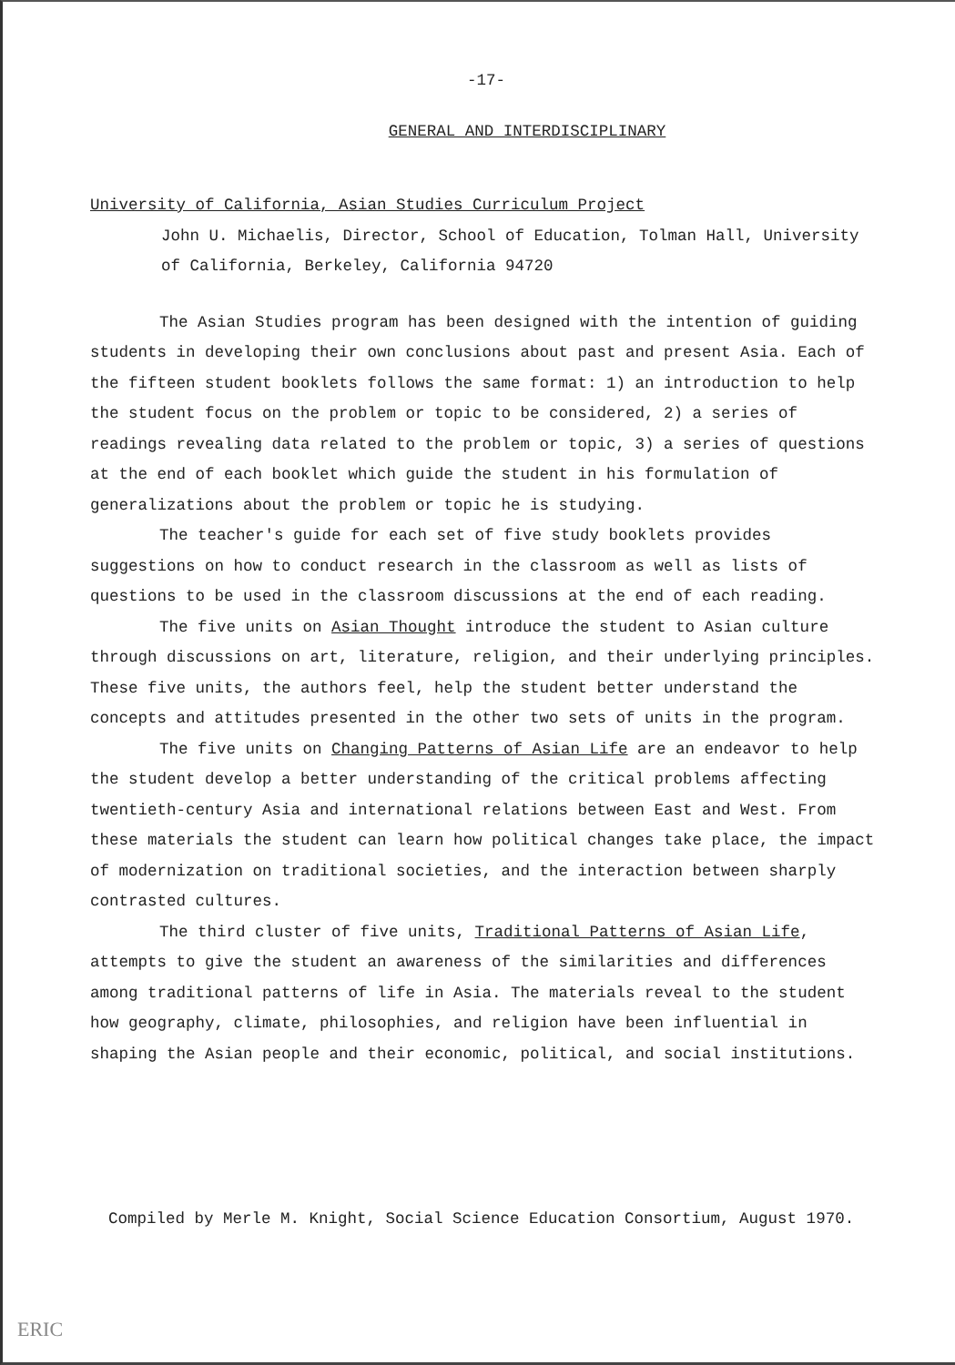-17-
GENERAL AND INTERDISCIPLINARY
University of California, Asian Studies Curriculum Project
John U. Michaelis, Director, School of Education, Tolman Hall, University of California, Berkeley, California 94720
The Asian Studies program has been designed with the intention of guiding students in developing their own conclusions about past and present Asia. Each of the fifteen student booklets follows the same format: 1) an introduction to help the student focus on the problem or topic to be considered, 2) a series of readings revealing data related to the problem or topic, 3) a series of questions at the end of each booklet which guide the student in his formulation of generalizations about the problem or topic he is studying.
The teacher's guide for each set of five study booklets provides suggestions on how to conduct research in the classroom as well as lists of questions to be used in the classroom discussions at the end of each reading.
The five units on Asian Thought introduce the student to Asian culture through discussions on art, literature, religion, and their underlying principles. These five units, the authors feel, help the student better understand the concepts and attitudes presented in the other two sets of units in the program.
The five units on Changing Patterns of Asian Life are an endeavor to help the student develop a better understanding of the critical problems affecting twentieth-century Asia and international relations between East and West. From these materials the student can learn how political changes take place, the impact of modernization on traditional societies, and the interaction between sharply contrasted cultures.
The third cluster of five units, Traditional Patterns of Asian Life, attempts to give the student an awareness of the similarities and differences among traditional patterns of life in Asia. The materials reveal to the student how geography, climate, philosophies, and religion have been influential in shaping the Asian people and their economic, political, and social institutions.
Compiled by Merle M. Knight, Social Science Education Consortium, August 1970.
ERIC